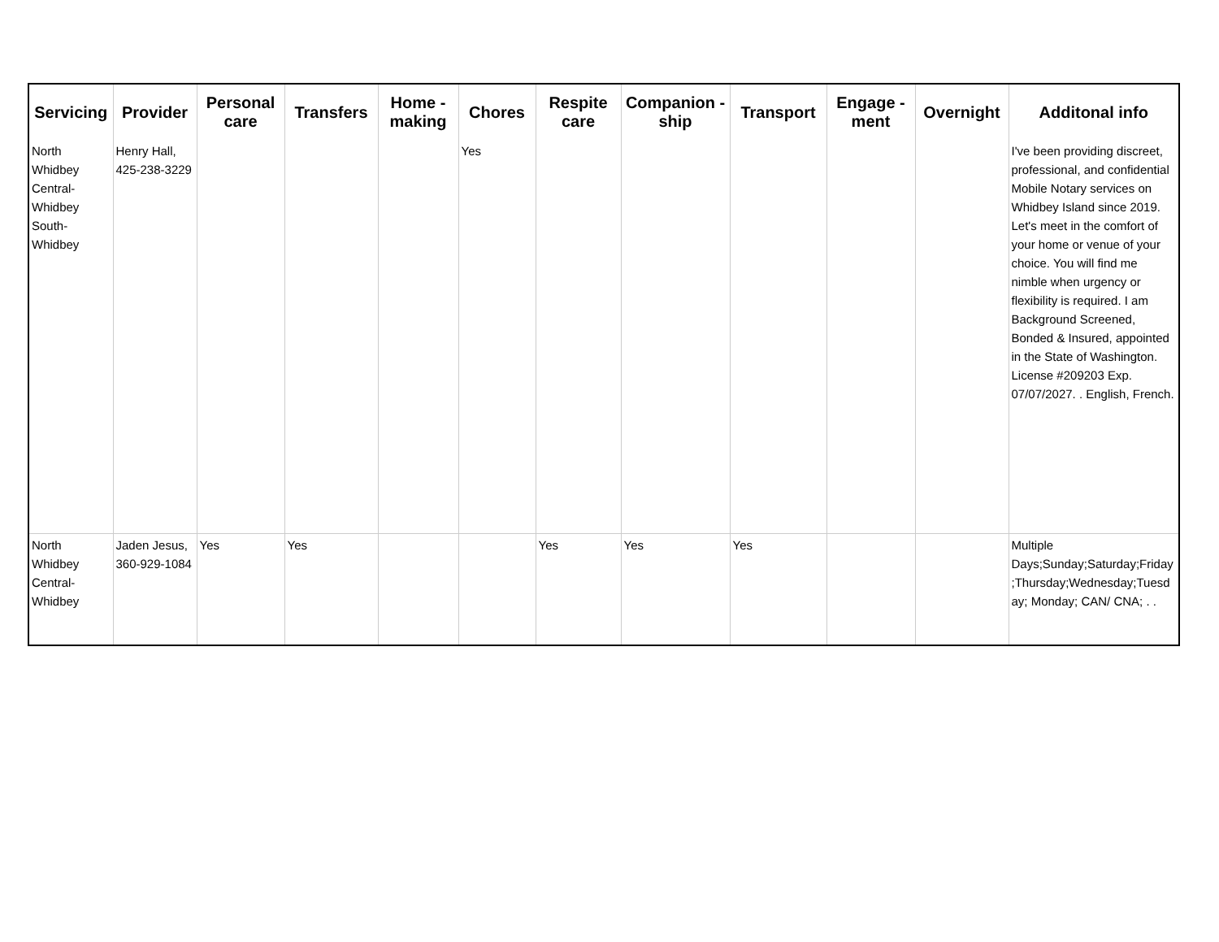| Servicing | Provider | Personal care | Transfers | Home - making | Chores | Respite care | Companion - ship | Transport | Engage - ment | Overnight | Additonal info |
| --- | --- | --- | --- | --- | --- | --- | --- | --- | --- | --- | --- |
| North Whidbey Central-Whidbey South-Whidbey | Henry Hall, 425-238-3229 | | | | Yes | | | | | | I've been providing discreet, professional, and confidential Mobile Notary services on Whidbey Island since 2019. Let's meet in the comfort of your home or venue of your choice. You will find me nimble when urgency or flexibility is required. I am Background Screened, Bonded & Insured, appointed in the State of Washington. License #209203 Exp. 07/07/2027. . English, French. |
| North Whidbey Central-Whidbey | Jaden Jesus, 360-929-1084 | Yes | Yes | | | Yes | Yes | Yes | | | Multiple Days;Sunday;Saturday;Friday;Thursday;Wednesday;Tuesday; Monday; CAN/ CNA; . . |